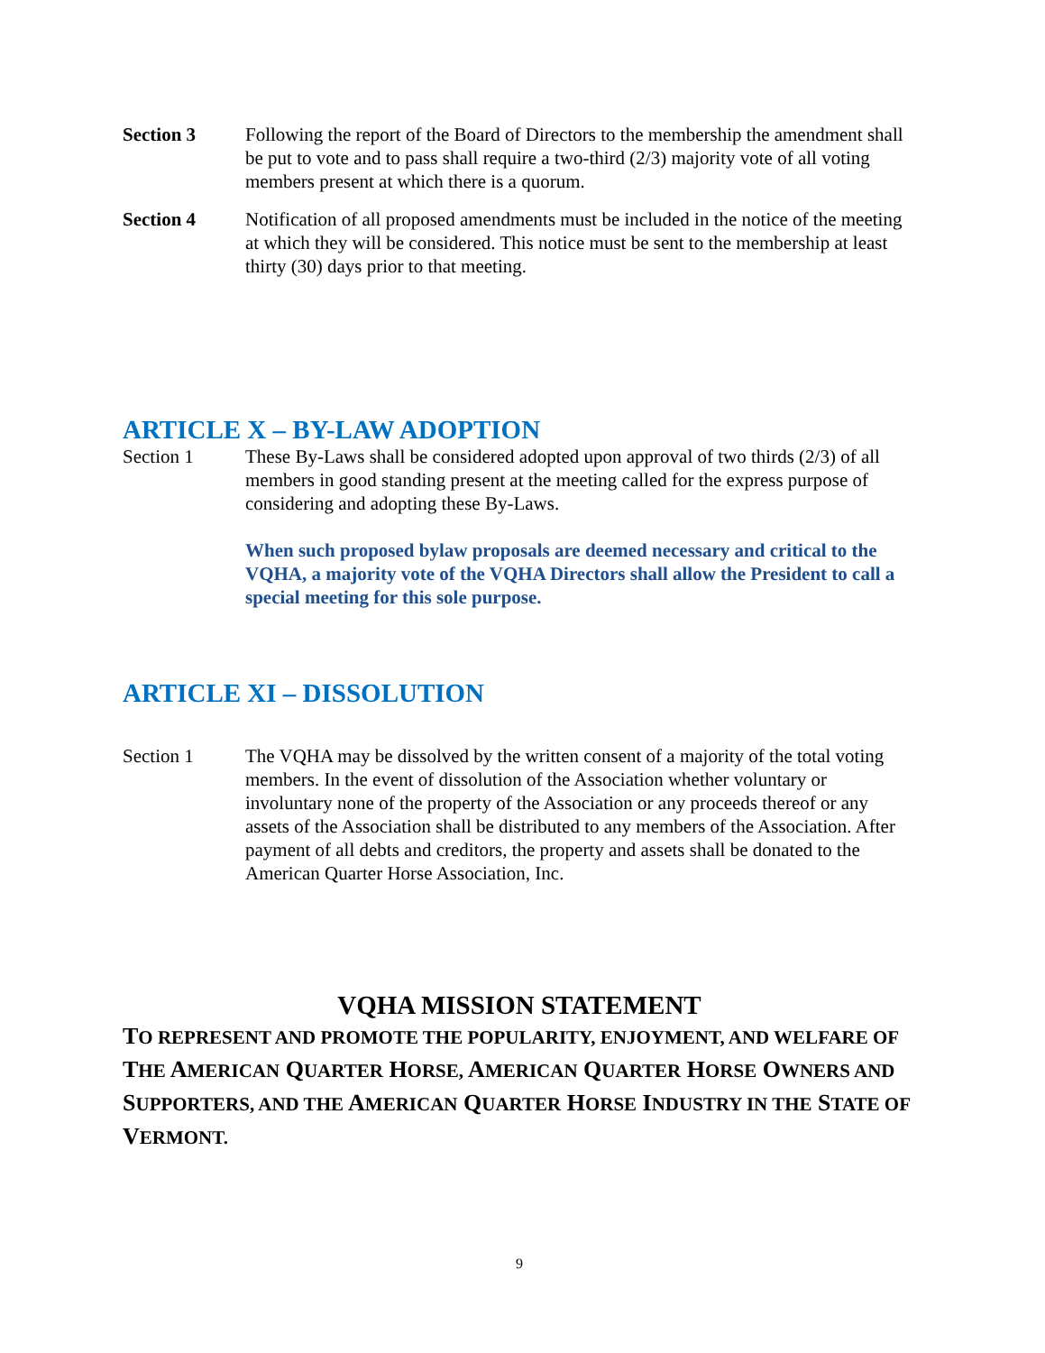Section 3 Following the report of the Board of Directors to the membership the amendment shall be put to vote and to pass shall require a two-third (2/3) majority vote of all voting members present at which there is a quorum.
Section 4 Notification of all proposed amendments must be included in the notice of the meeting at which they will be considered. This notice must be sent to the membership at least thirty (30) days prior to that meeting.
ARTICLE X – BY-LAW ADOPTION
Section 1 These By-Laws shall be considered adopted upon approval of two thirds (2/3) of all members in good standing present at the meeting called for the express purpose of considering and adopting these By-Laws.
When such proposed bylaw proposals are deemed necessary and critical to the VQHA, a majority vote of the VQHA Directors shall allow the President to call a special meeting for this sole purpose.
ARTICLE XI – DISSOLUTION
Section 1 The VQHA may be dissolved by the written consent of a majority of the total voting members. In the event of dissolution of the Association whether voluntary or involuntary none of the property of the Association or any proceeds thereof or any assets of the Association shall be distributed to any members of the Association. After payment of all debts and creditors, the property and assets shall be donated to the American Quarter Horse Association, Inc.
VQHA MISSION STATEMENT
TO REPRESENT AND PROMOTE THE POPULARITY, ENJOYMENT, AND WELFARE OF THE AMERICAN QUARTER HORSE, AMERICAN QUARTER HORSE OWNERS AND SUPPORTERS, AND THE AMERICAN QUARTER HORSE INDUSTRY IN THE STATE OF VERMONT.
9